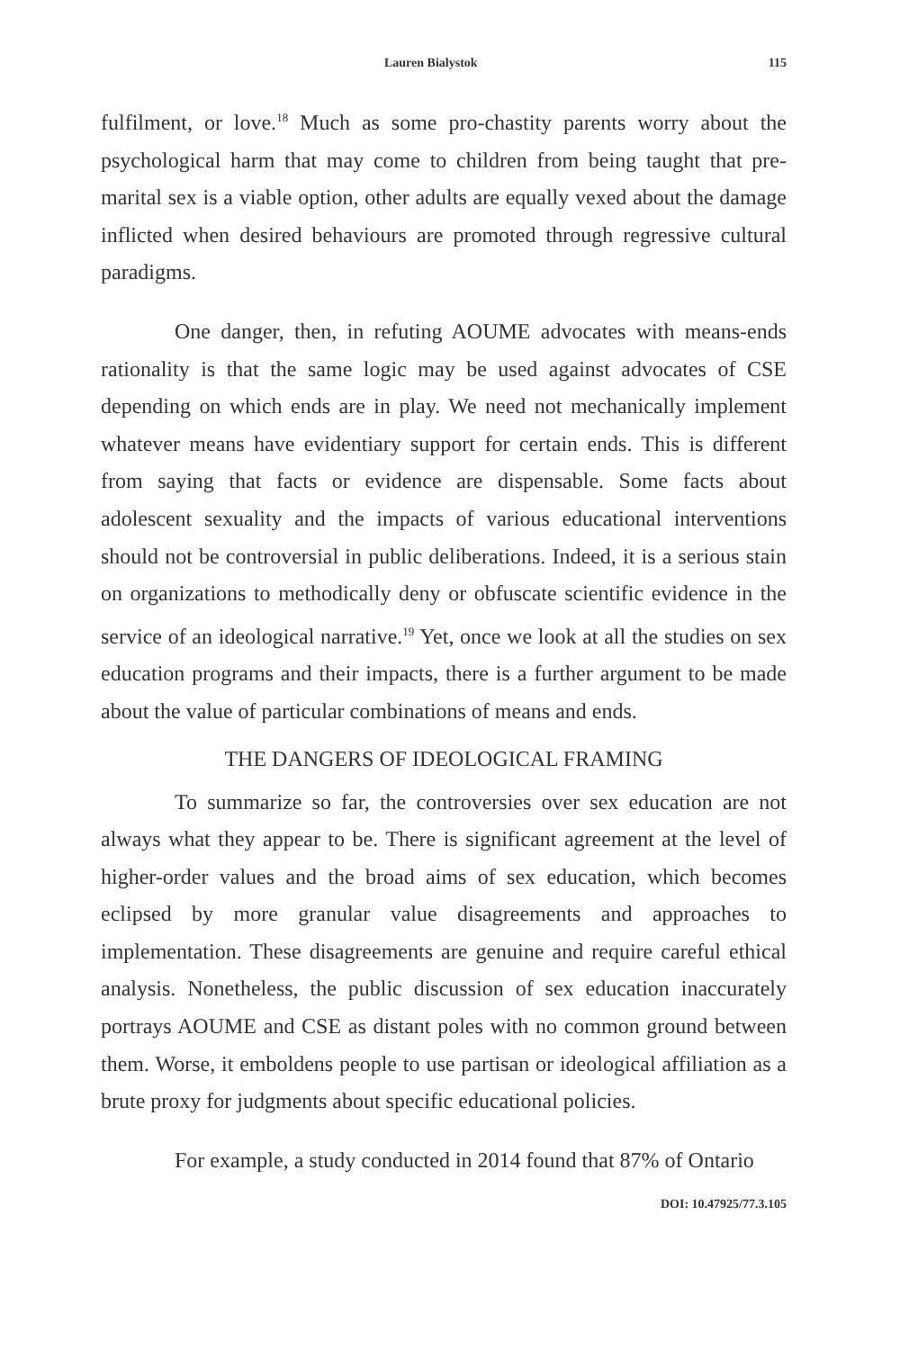Lauren Bialystok 115
fulfilment, or love.<sup>18</sup> Much as some pro-chastity parents worry about the psychological harm that may come to children from being taught that pre-marital sex is a viable option, other adults are equally vexed about the damage inflicted when desired behaviours are promoted through regressive cultural paradigms.
One danger, then, in refuting AOUME advocates with means-ends rationality is that the same logic may be used against advocates of CSE depending on which ends are in play. We need not mechanically implement whatever means have evidentiary support for certain ends. This is different from saying that facts or evidence are dispensable. Some facts about adolescent sexuality and the impacts of various educational interventions should not be controversial in public deliberations. Indeed, it is a serious stain on organizations to methodically deny or obfuscate scientific evidence in the service of an ideological narrative.<sup>19</sup> Yet, once we look at all the studies on sex education programs and their impacts, there is a further argument to be made about the value of particular combinations of means and ends.
THE DANGERS OF IDEOLOGICAL FRAMING
To summarize so far, the controversies over sex education are not always what they appear to be. There is significant agreement at the level of higher-order values and the broad aims of sex education, which becomes eclipsed by more granular value disagreements and approaches to implementation. These disagreements are genuine and require careful ethical analysis. Nonetheless, the public discussion of sex education inaccurately portrays AOUME and CSE as distant poles with no common ground between them. Worse, it emboldens people to use partisan or ideological affiliation as a brute proxy for judgments about specific educational policies.
For example, a study conducted in 2014 found that 87% of Ontario
DOI: 10.47925/77.3.105